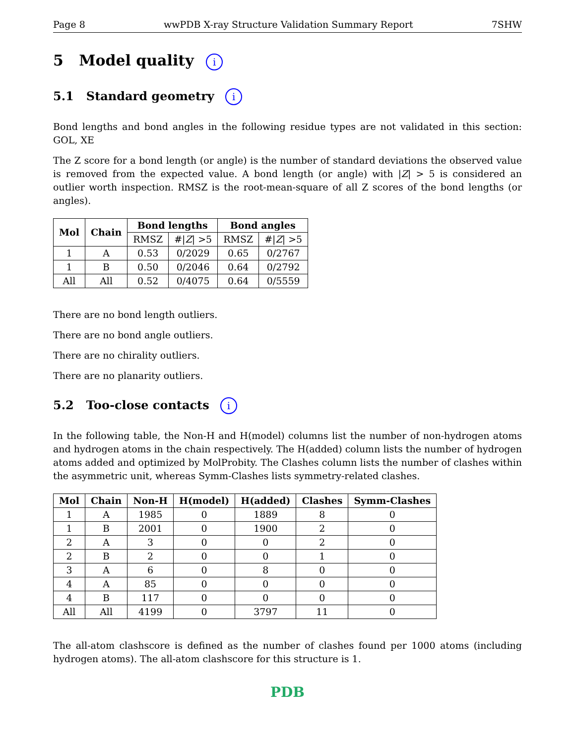Page 8 wwPDB X-ray Structure Validation Summary Report 7SHW
5 Model quality i
5.1 Standard geometry i
Bond lengths and bond angles in the following residue types are not validated in this section: GOL, XE
The Z score for a bond length (or angle) is the number of standard deviations the observed value is removed from the expected value. A bond length (or angle) with |Z| > 5 is considered an outlier worth inspection. RMSZ is the root-mean-square of all Z scores of the bond lengths (or angles).
| Mol | Chain | Bond lengths | | Bond angles | |
| --- | --- | --- | --- | --- | --- |
| | | RMSZ | #/ Z / >5 | RMSZ | #/ Z / >5 |
| 1 | A | 0.53 | 0/2029 | 0.65 | 0/2767 |
| 1 | B | 0.50 | 0/2046 | 0.64 | 0/2792 |
| All | All | 0.52 | 0/4075 | 0.64 | 0/5559 |
There are no bond length outliers.
There are no bond angle outliers.
There are no chirality outliers.
There are no planarity outliers.
5.2 Too-close contacts i
In the following table, the Non-H and H(model) columns list the number of non-hydrogen atoms and hydrogen atoms in the chain respectively. The H(added) column lists the number of hydrogen atoms added and optimized by MolProbity. The Clashes column lists the number of clashes within the asymmetric unit, whereas Symm-Clashes lists symmetry-related clashes.
| Mol | Chain | Non-H | H(model) | H(added) | Clashes | Symm-Clashes |
| --- | --- | --- | --- | --- | --- | --- |
| 1 | A | 1985 | 0 | 1889 | 8 | 0 |
| 1 | B | 2001 | 0 | 1900 | 2 | 0 |
| 2 | A | 3 | 0 | 0 | 2 | 0 |
| 2 | B | 2 | 0 | 0 | 1 | 0 |
| 3 | A | 6 | 0 | 8 | 0 | 0 |
| 4 | A | 85 | 0 | 0 | 0 | 0 |
| 4 | B | 117 | 0 | 0 | 0 | 0 |
| All | All | 4199 | 0 | 3797 | 11 | 0 |
The all-atom clashscore is defined as the number of clashes found per 1000 atoms (including hydrogen atoms). The all-atom clashscore for this structure is 1.
PDB